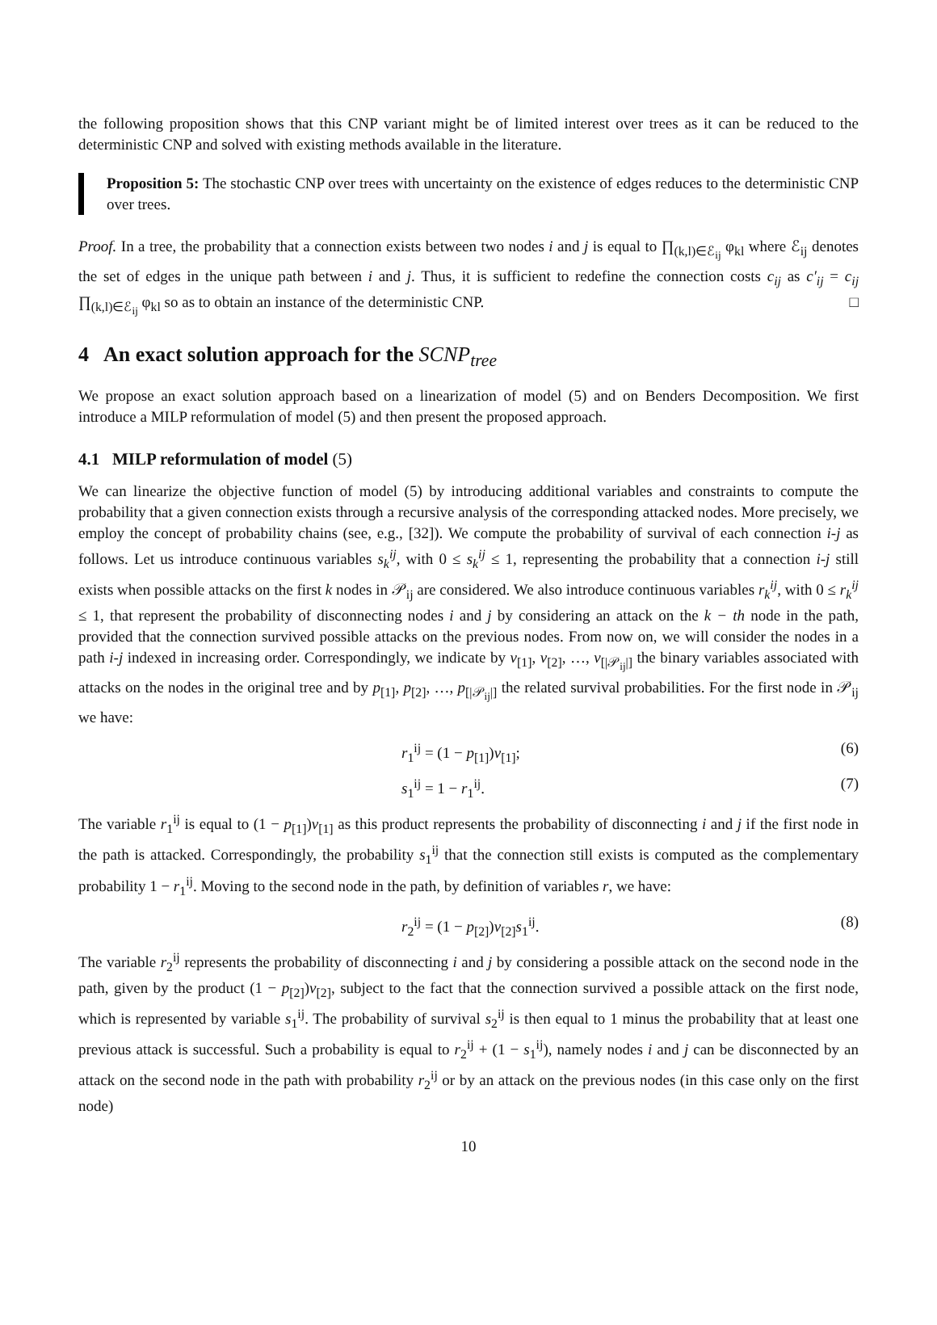the following proposition shows that this CNP variant might be of limited interest over trees as it can be reduced to the deterministic CNP and solved with existing methods available in the literature.
Proposition 5: The stochastic CNP over trees with uncertainty on the existence of edges reduces to the deterministic CNP over trees.
Proof. In a tree, the probability that a connection exists between two nodes i and j is equal to ∏<sub>(k,l)∈ℰ<sub>ij</sub></sub> φ<sub>kl</sub> where ℰ<sub>ij</sub> denotes the set of edges in the unique path between i and j. Thus, it is sufficient to redefine the connection costs c<sub>ij</sub> as c′<sub>ij</sub> = c<sub>ij</sub> ∏<sub>(k,l)∈ℰ<sub>ij</sub></sub> φ<sub>kl</sub> so as to obtain an instance of the deterministic CNP. □
4 An exact solution approach for the SCNP<sub>tree</sub>
We propose an exact solution approach based on a linearization of model (5) and on Benders Decomposition. We first introduce a MILP reformulation of model (5) and then present the proposed approach.
4.1 MILP reformulation of model (5)
We can linearize the objective function of model (5) by introducing additional variables and constraints to compute the probability that a given connection exists through a recursive analysis of the corresponding attacked nodes. More precisely, we employ the concept of probability chains (see, e.g., [32]). We compute the probability of survival of each connection i-j as follows. Let us introduce continuous variables s<sub>k</sub><sup>ij</sup>, with 0 ≤ s<sub>k</sub><sup>ij</sup> ≤ 1, representing the probability that a connection i-j still exists when possible attacks on the first k nodes in 𝒫<sub>ij</sub> are considered. We also introduce continuous variables r<sub>k</sub><sup>ij</sup>, with 0 ≤ r<sub>k</sub><sup>ij</sup> ≤ 1, that represent the probability of disconnecting nodes i and j by considering an attack on the k − th node in the path, provided that the connection survived possible attacks on the previous nodes. From now on, we will consider the nodes in a path i-j indexed in increasing order. Correspondingly, we indicate by v<sub>[1]</sub>, v<sub>[2]</sub>, …, v<sub>[|𝒫<sub>ij</sub>|]</sub> the binary variables associated with attacks on the nodes in the original tree and by p<sub>[1]</sub>, p<sub>[2]</sub>, …, p<sub>[|𝒫<sub>ij</sub>|]</sub> the related survival probabilities. For the first node in 𝒫<sub>ij</sub> we have:
r<sub>1</sub><sup>ij</sup> = (1 − p<sub>[1]</sub>)v<sub>[1]</sub>; (6)
s<sub>1</sub><sup>ij</sup> = 1 − r<sub>1</sub><sup>ij</sup>. (7)
The variable r<sub>1</sub><sup>ij</sup> is equal to (1 − p<sub>[1]</sub>)v<sub>[1]</sub> as this product represents the probability of disconnecting i and j if the first node in the path is attacked. Correspondingly, the probability s<sub>1</sub><sup>ij</sup> that the connection still exists is computed as the complementary probability 1 − r<sub>1</sub><sup>ij</sup>. Moving to the second node in the path, by definition of variables r, we have:
r<sub>2</sub><sup>ij</sup> = (1 − p<sub>[2]</sub>)v<sub>[2]</sub>s<sub>1</sub><sup>ij</sup>. (8)
The variable r<sub>2</sub><sup>ij</sup> represents the probability of disconnecting i and j by considering a possible attack on the second node in the path, given by the product (1 − p<sub>[2]</sub>)v<sub>[2]</sub>, subject to the fact that the connection survived a possible attack on the first node, which is represented by variable s<sub>1</sub><sup>ij</sup>. The probability of survival s<sub>2</sub><sup>ij</sup> is then equal to 1 minus the probability that at least one previous attack is successful. Such a probability is equal to r<sub>2</sub><sup>ij</sup> + (1 − s<sub>1</sub><sup>ij</sup>), namely nodes i and j can be disconnected by an attack on the second node in the path with probability r<sub>2</sub><sup>ij</sup> or by an attack on the previous nodes (in this case only on the first node)
10